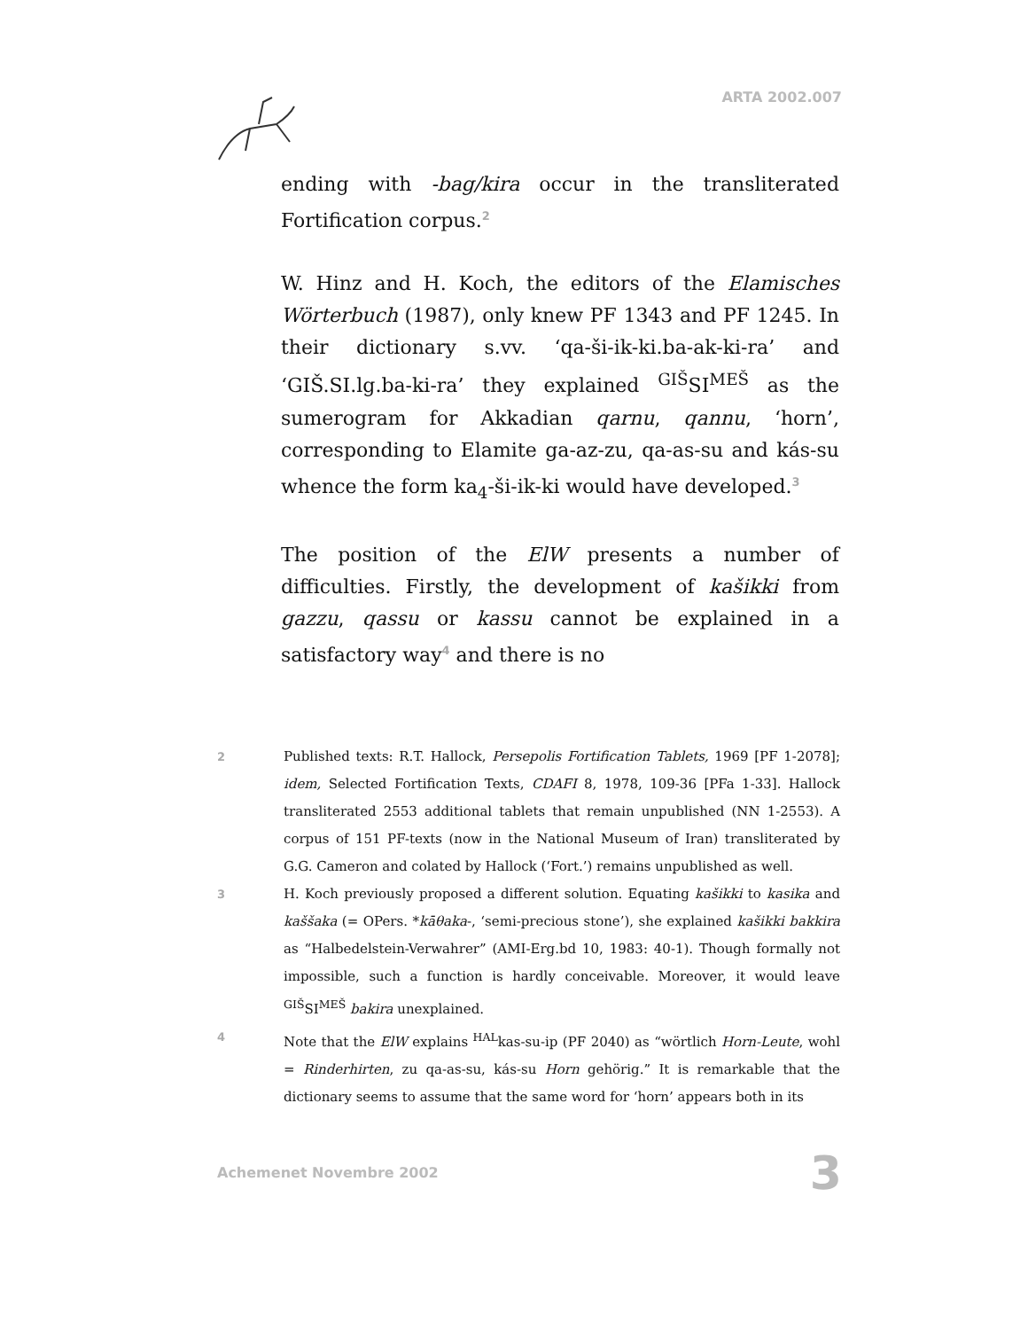ARTA 2002.007
ending with -bag/kira occur in the transliterated Fortification corpus.<sup>2</sup>
W. Hinz and H. Koch, the editors of the Elamisches Wörterbuch (1987), only knew PF 1343 and PF 1245. In their dictionary s.vv. ‘qa-ši-ik-ki.ba-ak-ki-ra’ and ‘GIŠ.SI.lg.ba-ki-ra’ they explained <sup>GIŠ</sup>SI<sup>MEŠ</sup> as the sumerogram for Akkadian qarnu, qannu, ‘horn’, corresponding to Elamite ga-az-zu, qa-as-su and kás-su whence the form ka<sub>4</sub>-ši-ik-ki would have developed.<sup>3</sup>
The position of the ElW presents a number of difficulties. Firstly, the development of kašikki from gazzu, qassu or kassu cannot be explained in a satisfactory way<sup>4</sup> and there is no
2
Published texts: R.T. Hallock, Persepolis Fortification Tablets, 1969 [PF 1-2078]; idem, Selected Fortification Texts, CDAFI 8, 1978, 109-36 [PFa 1-33]. Hallock transliterated 2553 additional tablets that remain unpublished (NN 1-2553). A corpus of 151 PF-texts (now in the National Museum of Iran) transliterated by G.G. Cameron and colated by Hallock (‘Fort.’) remains unpublished as well.
3
H. Koch previously proposed a different solution. Equating kašikki to kasika and kaššaka (= OPers. *kāθaka-, ‘semi-precious stone’), she explained kašikki bakkira as “Halbedelstein-Verwahrer” (AMI-Erg.bd 10, 1983: 40-1). Though formally not impossible, such a function is hardly conceivable. Moreover, it would leave <sup>GIŠ</sup>SI<sup>MEŠ</sup> bakira unexplained.
4
Note that the ElW explains <sup>HAL</sup>kas-su-ip (PF 2040) as “wörtlich Horn-Leute, wohl = Rinderhirten, zu qa-as-su, kás-su Horn gehörig.” It is remarkable that the dictionary seems to assume that the same word for ‘horn’ appears both in its
Achemenet Novembre 2002 3